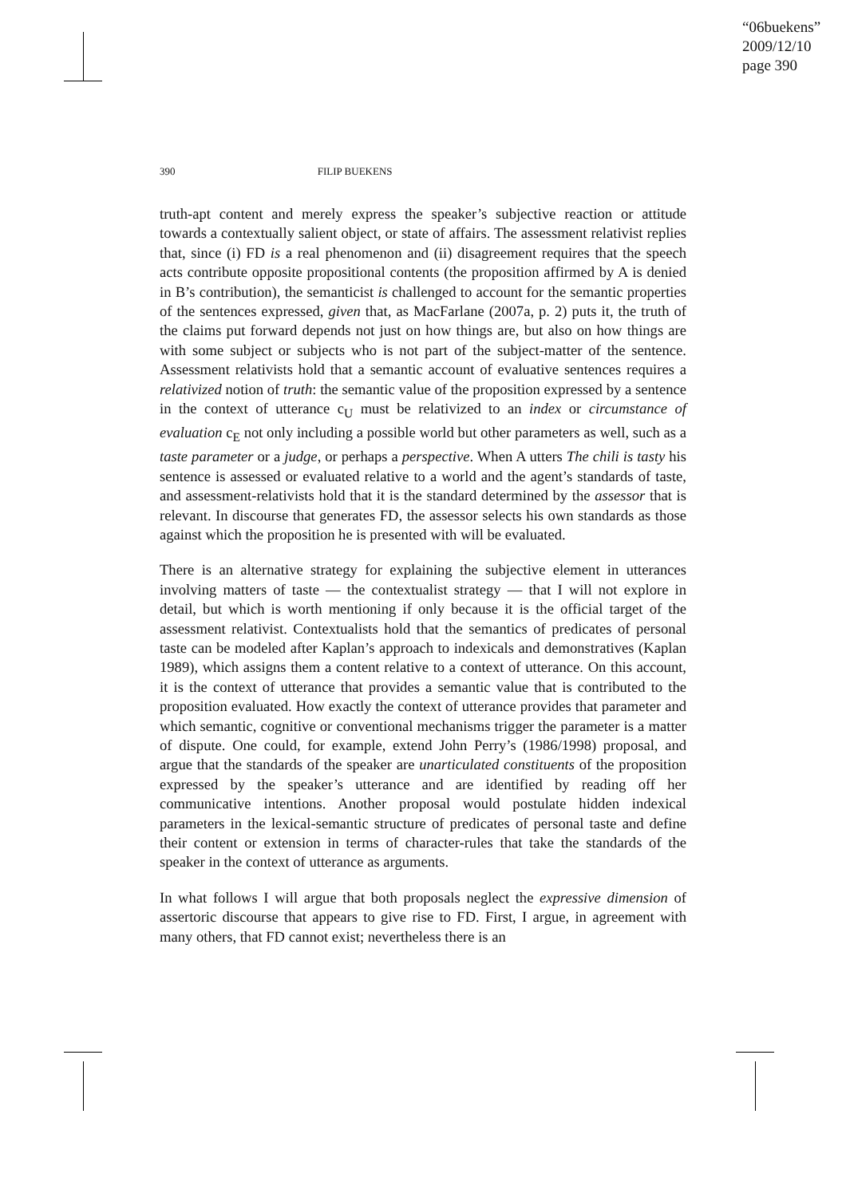“06buekens”
2009/12/10
page 390
390 FILIP BUEKENS
truth-apt content and merely express the speaker’s subjective reaction or attitude towards a contextually salient object, or state of affairs. The assessment relativist replies that, since (i) FD is a real phenomenon and (ii) disagreement requires that the speech acts contribute opposite propositional contents (the proposition affirmed by A is denied in B’s contribution), the semanticist is challenged to account for the semantic properties of the sentences expressed, given that, as MacFarlane (2007a, p. 2) puts it, the truth of the claims put forward depends not just on how things are, but also on how things are with some subject or subjects who is not part of the subject-matter of the sentence. Assessment relativists hold that a semantic account of evaluative sentences requires a relativized notion of truth: the semantic value of the proposition expressed by a sentence in the context of utterance c<sub>U</sub> must be relativized to an index or circumstance of evaluation c<sub>E</sub> not only including a possible world but other parameters as well, such as a taste parameter or a judge, or perhaps a perspective. When A utters The chili is tasty his sentence is assessed or evaluated relative to a world and the agent’s standards of taste, and assessment-relativists hold that it is the standard determined by the assessor that is relevant. In discourse that generates FD, the assessor selects his own standards as those against which the proposition he is presented with will be evaluated.
There is an alternative strategy for explaining the subjective element in utterances involving matters of taste — the contextualist strategy — that I will not explore in detail, but which is worth mentioning if only because it is the official target of the assessment relativist. Contextualists hold that the semantics of predicates of personal taste can be modeled after Kaplan’s approach to indexicals and demonstratives (Kaplan 1989), which assigns them a content relative to a context of utterance. On this account, it is the context of utterance that provides a semantic value that is contributed to the proposition evaluated. How exactly the context of utterance provides that parameter and which semantic, cognitive or conventional mechanisms trigger the parameter is a matter of dispute. One could, for example, extend John Perry’s (1986/1998) proposal, and argue that the standards of the speaker are unarticulated constituents of the proposition expressed by the speaker’s utterance and are identified by reading off her communicative intentions. Another proposal would postulate hidden indexical parameters in the lexical-semantic structure of predicates of personal taste and define their content or extension in terms of character-rules that take the standards of the speaker in the context of utterance as arguments.
In what follows I will argue that both proposals neglect the expressive dimension of assertoric discourse that appears to give rise to FD. First, I argue, in agreement with many others, that FD cannot exist; nevertheless there is an